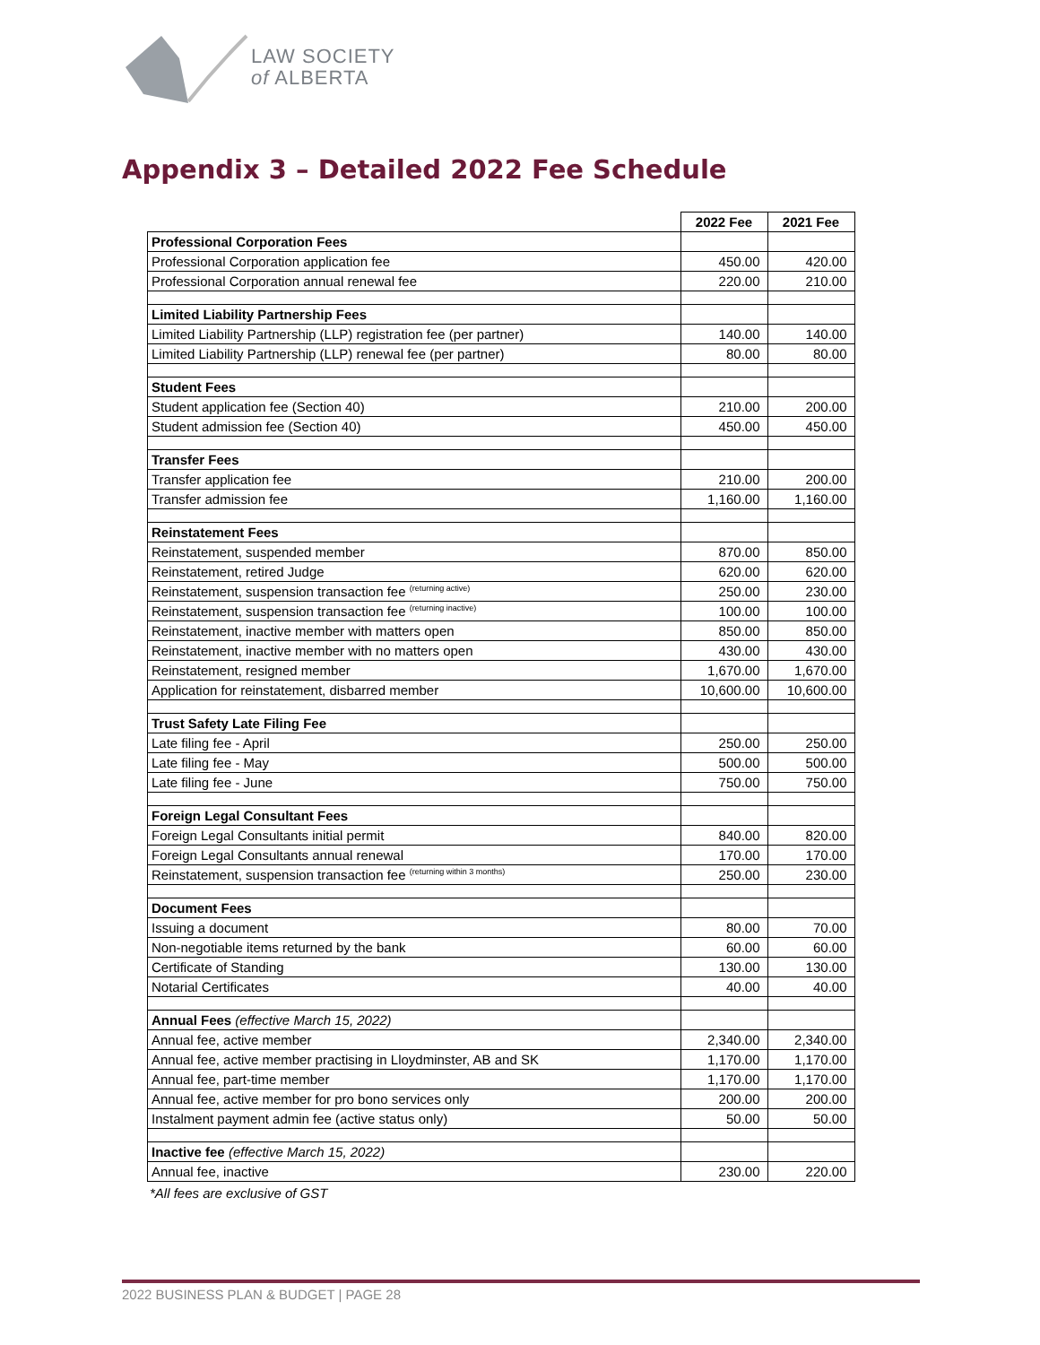LAW SOCIETY
of ALBERTA
Appendix 3 – Detailed 2022 Fee Schedule
| | 2022 Fee | 2021 Fee |
| Professional Corporation Fees | | |
| Professional Corporation application fee | 450.00 | 420.00 |
| Professional Corporation annual renewal fee | 220.00 | 210.00 |
| Limited Liability Partnership Fees | | |
| Limited Liability Partnership (LLP) registration fee (per partner) | 140.00 | 140.00 |
| Limited Liability Partnership (LLP) renewal fee (per partner) | 80.00 | 80.00 |
| Student Fees | | |
| Student application fee (Section 40) | 210.00 | 200.00 |
| Student admission fee (Section 40) | 450.00 | 450.00 |
| Transfer Fees | | |
| Transfer application fee | 210.00 | 200.00 |
| Transfer admission fee | 1,160.00 | 1,160.00 |
| Reinstatement Fees | | |
| Reinstatement, suspended member | 870.00 | 850.00 |
| Reinstatement, retired Judge | 620.00 | 620.00 |
| Reinstatement, suspension transaction fee <sup>(returning active)</sup> | 250.00 | 230.00 |
| Reinstatement, suspension transaction fee <sup>(returning inactive)</sup> | 100.00 | 100.00 |
| Reinstatement, inactive member with matters open | 850.00 | 850.00 |
| Reinstatement, inactive member with no matters open | 430.00 | 430.00 |
| Reinstatement, resigned member | 1,670.00 | 1,670.00 |
| Application for reinstatement, disbarred member | 10,600.00 | 10,600.00 |
| Trust Safety Late Filing Fee | | |
| Late filing fee - April | 250.00 | 250.00 |
| Late filing fee - May | 500.00 | 500.00 |
| Late filing fee - June | 750.00 | 750.00 |
| Foreign Legal Consultant Fees | | |
| Foreign Legal Consultants initial permit | 840.00 | 820.00 |
| Foreign Legal Consultants annual renewal | 170.00 | 170.00 |
| Reinstatement, suspension transaction fee <sup>(returning within 3 months)</sup> | 250.00 | 230.00 |
| Document Fees | | |
| Issuing a document | 80.00 | 70.00 |
| Non-negotiable items returned by the bank | 60.00 | 60.00 |
| Certificate of Standing | 130.00 | 130.00 |
| Notarial Certificates | 40.00 | 40.00 |
| Annual Fees (effective March 15, 2022) | | |
| Annual fee, active member | 2,340.00 | 2,340.00 |
| Annual fee, active member practising in Lloydminster, AB and SK | 1,170.00 | 1,170.00 |
| Annual fee, part-time member | 1,170.00 | 1,170.00 |
| Annual fee, active member for pro bono services only | 200.00 | 200.00 |
| Instalment payment admin fee (active status only) | 50.00 | 50.00 |
| Inactive fee (effective March 15, 2022) | | |
| Annual fee, inactive | 230.00 | 220.00 |
*All fees are exclusive of GST
2022 BUSINESS PLAN & BUDGET | PAGE 28